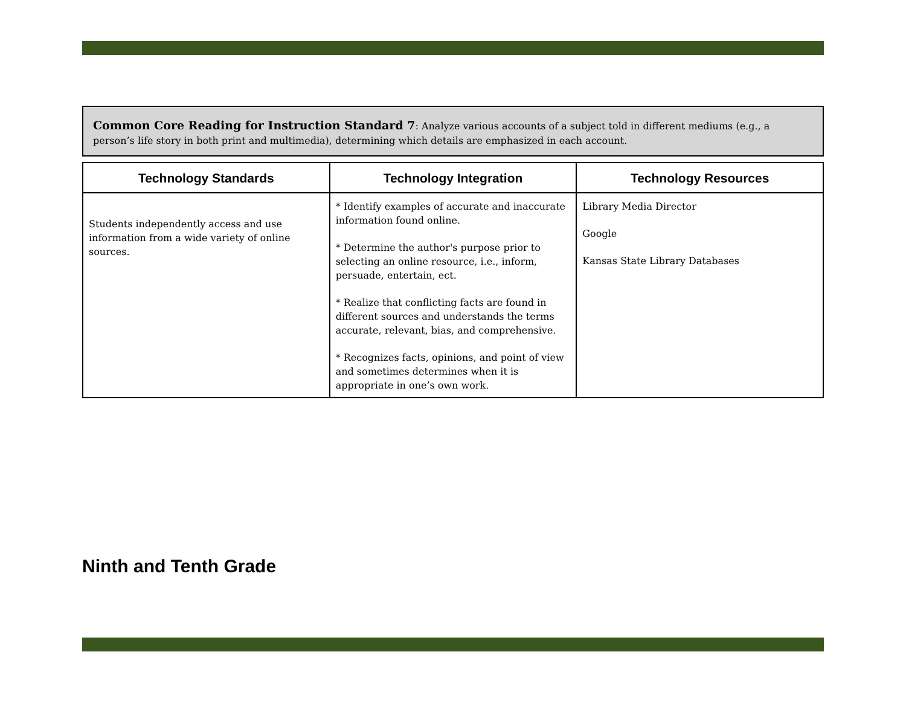Common Core Reading for Instruction Standard 7: Analyze various accounts of a subject told in different mediums (e.g., a person’s life story in both print and multimedia), determining which details are emphasized in each account.
| Technology Standards | Technology Integration | Technology Resources |
| --- | --- | --- |
| Students independently access and use information from a wide variety of online sources. | * Identify examples of accurate and inaccurate information found online. * Determine the author's purpose prior to selecting an online resource, i.e., inform, persuade, entertain, ect. * Realize that conflicting facts are found in different sources and understands the terms accurate, relevant, bias, and comprehensive. * Recognizes facts, opinions, and point of view and sometimes determines when it is appropriate in one’s own work. | Library Media Director Google Kansas State Library Databases |
Ninth and Tenth Grade